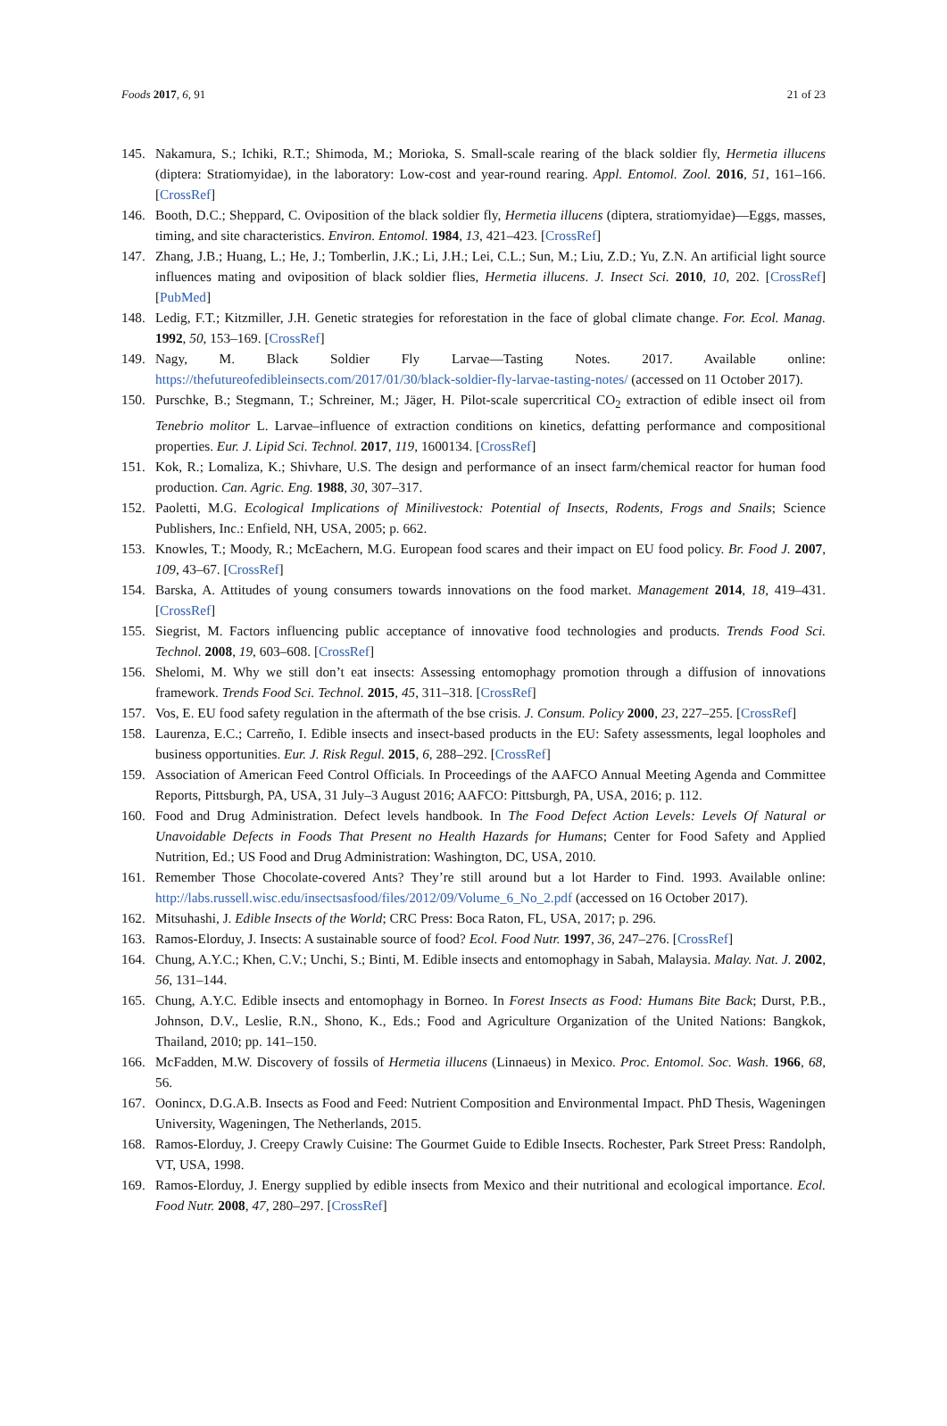Foods 2017, 6, 91 21 of 23
145. Nakamura, S.; Ichiki, R.T.; Shimoda, M.; Morioka, S. Small-scale rearing of the black soldier fly, Hermetia illucens (diptera: Stratiomyidae), in the laboratory: Low-cost and year-round rearing. Appl. Entomol. Zool. 2016, 51, 161–166. [CrossRef]
146. Booth, D.C.; Sheppard, C. Oviposition of the black soldier fly, Hermetia illucens (diptera, stratiomyidae)—Eggs, masses, timing, and site characteristics. Environ. Entomol. 1984, 13, 421–423. [CrossRef]
147. Zhang, J.B.; Huang, L.; He, J.; Tomberlin, J.K.; Li, J.H.; Lei, C.L.; Sun, M.; Liu, Z.D.; Yu, Z.N. An artificial light source influences mating and oviposition of black soldier flies, Hermetia illucens. J. Insect Sci. 2010, 10, 202. [CrossRef] [PubMed]
148. Ledig, F.T.; Kitzmiller, J.H. Genetic strategies for reforestation in the face of global climate change. For. Ecol. Manag. 1992, 50, 153–169. [CrossRef]
149. Nagy, M. Black Soldier Fly Larvae—Tasting Notes. 2017. Available online: https://thefutureofedibleinsects.com/2017/01/30/black-soldier-fly-larvae-tasting-notes/ (accessed on 11 October 2017).
150. Purschke, B.; Stegmann, T.; Schreiner, M.; Jäger, H. Pilot-scale supercritical CO<sub>2</sub> extraction of edible insect oil from Tenebrio molitor L. Larvae–influence of extraction conditions on kinetics, defatting performance and compositional properties. Eur. J. Lipid Sci. Technol. 2017, 119, 1600134. [CrossRef]
151. Kok, R.; Lomaliza, K.; Shivhare, U.S. The design and performance of an insect farm/chemical reactor for human food production. Can. Agric. Eng. 1988, 30, 307–317.
152. Paoletti, M.G. Ecological Implications of Minilivestock: Potential of Insects, Rodents, Frogs and Snails; Science Publishers, Inc.: Enfield, NH, USA, 2005; p. 662.
153. Knowles, T.; Moody, R.; McEachern, M.G. European food scares and their impact on EU food policy. Br. Food J. 2007, 109, 43–67. [CrossRef]
154. Barska, A. Attitudes of young consumers towards innovations on the food market. Management 2014, 18, 419–431. [CrossRef]
155. Siegrist, M. Factors influencing public acceptance of innovative food technologies and products. Trends Food Sci. Technol. 2008, 19, 603–608. [CrossRef]
156. Shelomi, M. Why we still don’t eat insects: Assessing entomophagy promotion through a diffusion of innovations framework. Trends Food Sci. Technol. 2015, 45, 311–318. [CrossRef]
157. Vos, E. EU food safety regulation in the aftermath of the bse crisis. J. Consum. Policy 2000, 23, 227–255. [CrossRef]
158. Laurenza, E.C.; Carreño, I. Edible insects and insect-based products in the EU: Safety assessments, legal loopholes and business opportunities. Eur. J. Risk Regul. 2015, 6, 288–292. [CrossRef]
159. Association of American Feed Control Officials. In Proceedings of the AAFCO Annual Meeting Agenda and Committee Reports, Pittsburgh, PA, USA, 31 July–3 August 2016; AAFCO: Pittsburgh, PA, USA, 2016; p. 112.
160. Food and Drug Administration. Defect levels handbook. In The Food Defect Action Levels: Levels Of Natural or Unavoidable Defects in Foods That Present no Health Hazards for Humans; Center for Food Safety and Applied Nutrition, Ed.; US Food and Drug Administration: Washington, DC, USA, 2010.
161. Remember Those Chocolate-covered Ants? They’re still around but a lot Harder to Find. 1993. Available online: http://labs.russell.wisc.edu/insectsasfood/files/2012/09/Volume_6_No_2.pdf (accessed on 16 October 2017).
162. Mitsuhashi, J. Edible Insects of the World; CRC Press: Boca Raton, FL, USA, 2017; p. 296.
163. Ramos-Elorduy, J. Insects: A sustainable source of food? Ecol. Food Nutr. 1997, 36, 247–276. [CrossRef]
164. Chung, A.Y.C.; Khen, C.V.; Unchi, S.; Binti, M. Edible insects and entomophagy in Sabah, Malaysia. Malay. Nat. J. 2002, 56, 131–144.
165. Chung, A.Y.C. Edible insects and entomophagy in Borneo. In Forest Insects as Food: Humans Bite Back; Durst, P.B., Johnson, D.V., Leslie, R.N., Shono, K., Eds.; Food and Agriculture Organization of the United Nations: Bangkok, Thailand, 2010; pp. 141–150.
166. McFadden, M.W. Discovery of fossils of Hermetia illucens (Linnaeus) in Mexico. Proc. Entomol. Soc. Wash. 1966, 68, 56.
167. Oonincx, D.G.A.B. Insects as Food and Feed: Nutrient Composition and Environmental Impact. PhD Thesis, Wageningen University, Wageningen, The Netherlands, 2015.
168. Ramos-Elorduy, J. Creepy Crawly Cuisine: The Gourmet Guide to Edible Insects. Rochester, Park Street Press: Randolph, VT, USA, 1998.
169. Ramos-Elorduy, J. Energy supplied by edible insects from Mexico and their nutritional and ecological importance. Ecol. Food Nutr. 2008, 47, 280–297. [CrossRef]